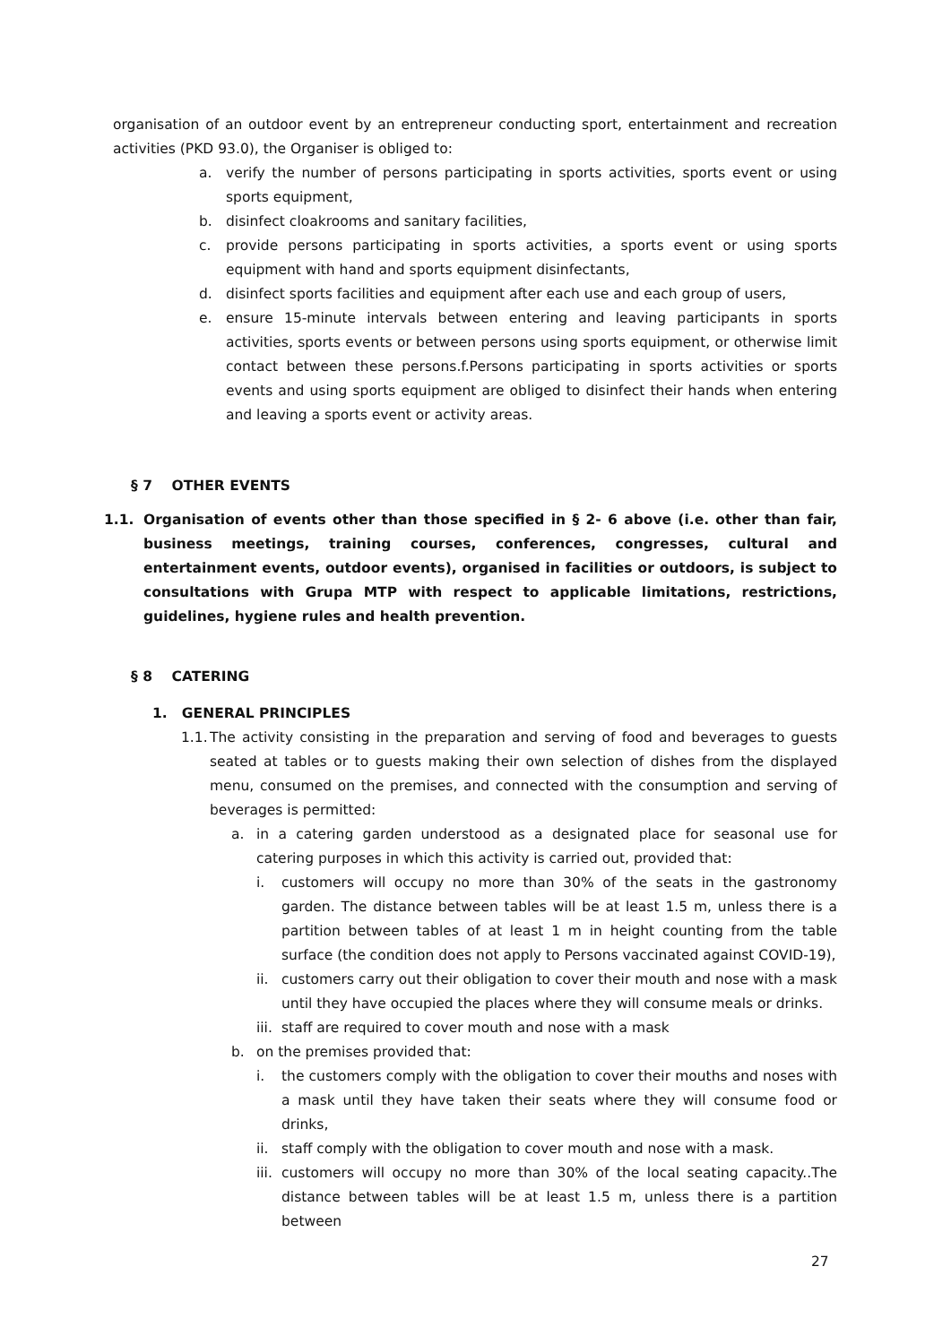organisation of an outdoor event by an entrepreneur conducting sport, entertainment and recreation activities (PKD 93.0), the Organiser is obliged to:
a. verify the number of persons participating in sports activities, sports event or using sports equipment,
b. disinfect cloakrooms and sanitary facilities,
c. provide persons participating in sports activities, a sports event or using sports equipment with hand and sports equipment disinfectants,
d. disinfect sports facilities and equipment after each use and each group of users,
e. ensure 15-minute intervals between entering and leaving participants in sports activities, sports events or between persons using sports equipment, or otherwise limit contact between these persons.f.Persons participating in sports activities or sports events and using sports equipment are obliged to disinfect their hands when entering and leaving a sports event or activity areas.
§ 7 OTHER EVENTS
1.1. Organisation of events other than those specified in § 2- 6 above (i.e. other than fair, business meetings, training courses, conferences, congresses, cultural and entertainment events, outdoor events), organised in facilities or outdoors, is subject to consultations with Grupa MTP with respect to applicable limitations, restrictions, guidelines, hygiene rules and health prevention.
§ 8 CATERING
1. GENERAL PRINCIPLES
1.1. The activity consisting in the preparation and serving of food and beverages to guests seated at tables or to guests making their own selection of dishes from the displayed menu, consumed on the premises, and connected with the consumption and serving of beverages is permitted:
a. in a catering garden understood as a designated place for seasonal use for catering purposes in which this activity is carried out, provided that:
i. customers will occupy no more than 30% of the seats in the gastronomy garden. The distance between tables will be at least 1.5 m, unless there is a partition between tables of at least 1 m in height counting from the table surface (the condition does not apply to Persons vaccinated against COVID-19),
ii. customers carry out their obligation to cover their mouth and nose with a mask until they have occupied the places where they will consume meals or drinks.
iii. staff are required to cover mouth and nose with a mask
b. on the premises provided that:
i. the customers comply with the obligation to cover their mouths and noses with a mask until they have taken their seats where they will consume food or drinks,
ii. staff comply with the obligation to cover mouth and nose with a mask.
iii. customers will occupy no more than 30% of the local seating capacity..The distance between tables will be at least 1.5 m, unless there is a partition between
27